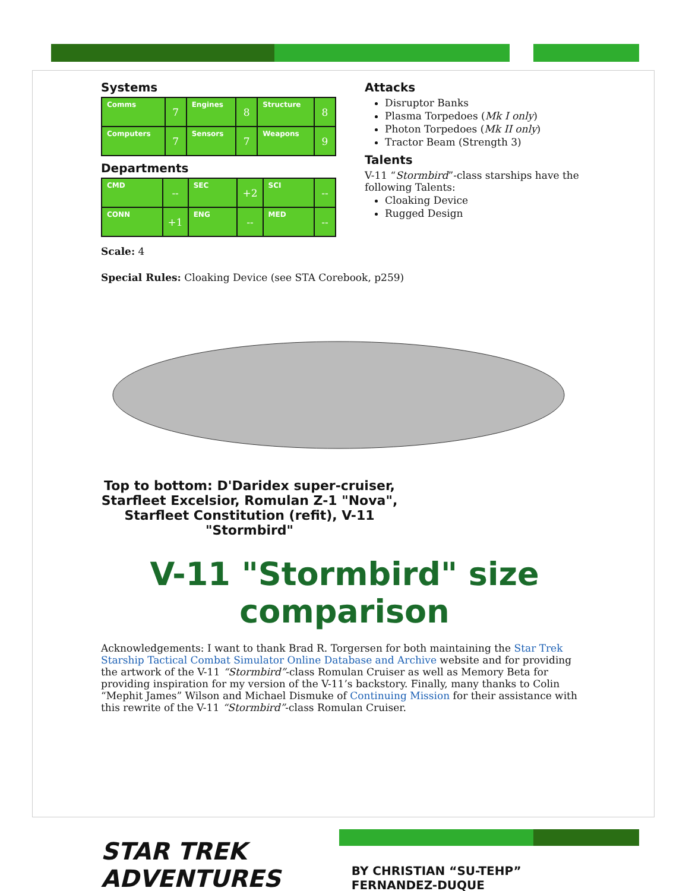Systems
| Comms | 7 | Engines | 8 | Structure | 8 |
| Computers | 7 | Sensors | 7 | Weapons | 9 |
Departments
| CMD | -- | SEC | +2 | SCI | -- |
| CONN | +1 | ENG | -- | MED | -- |
Attacks
Disruptor Banks
Plasma Torpedoes (Mk I only)
Photon Torpedoes (Mk II only)
Tractor Beam (Strength 3)
Talents
V-11 “Stormbird”-class starships have the following Talents:
Cloaking Device
Rugged Design
Scale: 4
Special Rules: Cloaking Device (see STA Corebook, p259)
Top to bottom: D'Daridex super-cruiser, Starfleet Excelsior, Romulan Z-1 "Nova", Starfleet Constitution (refit), V-11 "Stormbird"
V-11 "Stormbird" size comparison
Acknowledgements: I want to thank Brad R. Torgersen for both maintaining the Star Trek Starship Tactical Combat Simulator Online Database and Archive website and for providing the artwork of the V-11 “Stormbird”-class Romulan Cruiser as well as Memory Beta for providing inspiration for my version of the V-11’s backstory. Finally, many thanks to Colin “Mephit James” Wilson and Michael Dismuke of Continuing Mission for their assistance with this rewrite of the V-11 “Stormbird”-class Romulan Cruiser.
STAR TREK ADVENTURES BY CHRISTIAN “SU-TEHP” FERNANDEZ-DUQUE